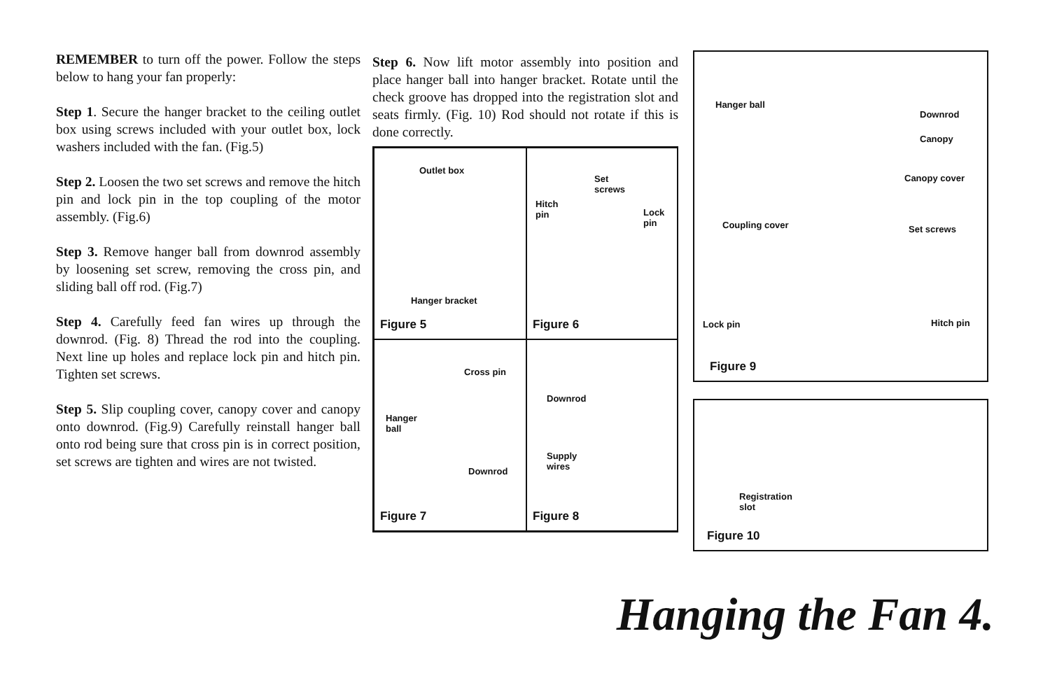REMEMBER to turn off the power. Follow the steps below to hang your fan properly:
Step 1. Secure the hanger bracket to the ceiling outlet box using screws included with your outlet box, lock washers included with the fan. (Fig.5)
Step 2. Loosen the two set screws and remove the hitch pin and lock pin in the top coupling of the motor assembly. (Fig.6)
Step 3. Remove hanger ball from downrod assembly by loosening set screw, removing the cross pin, and sliding ball off rod. (Fig.7)
Step 4. Carefully feed fan wires up through the downrod. (Fig. 8) Thread the rod into the coupling. Next line up holes and replace lock pin and hitch pin. Tighten set screws.
Step 5. Slip coupling cover, canopy cover and canopy onto downrod. (Fig.9) Carefully reinstall hanger ball onto rod being sure that cross pin is in correct position, set screws are tighten and wires are not twisted.
Step 6. Now lift motor assembly into position and place hanger ball into hanger bracket. Rotate until the check groove has dropped into the registration slot and seats firmly. (Fig. 10) Rod should not rotate if this is done correctly.
Outlet box
Hanger bracket
Figure 5
Set
screws
Hitch
pin Lock
pin
Figure 6
Cross pin
Hanger
ball
Downrod
Figure 7
Downrod
Supply
wires
Figure 8
Hanger ball
Downrod
Canopy
Canopy cover
Coupling cover Set screws
Lock pin Hitch pin
Figure 9
Registration
slot
Figure 10
Hanging the Fan 4.